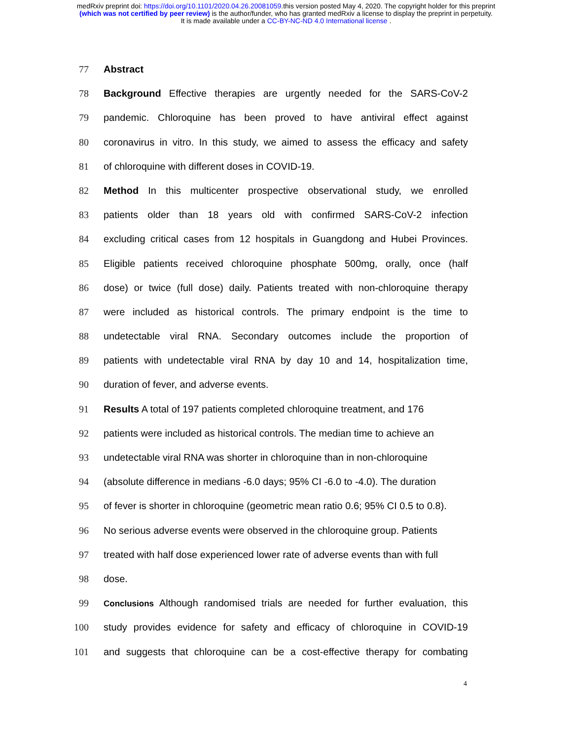medRxiv preprint doi: https://doi.org/10.1101/2020.04.26.20081059.this version posted May 4, 2020. The copyright holder for this preprint
(which was not certified by peer review) is the author/funder, who has granted medRxiv a license to display the preprint in perpetuity.
It is made available under a CC-BY-NC-ND 4.0 International license .
77 Abstract
78 Background Effective therapies are urgently needed for the SARS-CoV-2
79 pandemic. Chloroquine has been proved to have antiviral effect against
80 coronavirus in vitro. In this study, we aimed to assess the efficacy and safety
81 of chloroquine with different doses in COVID-19.
82 Method In this multicenter prospective observational study, we enrolled
83 patients older than 18 years old with confirmed SARS-CoV-2 infection
84 excluding critical cases from 12 hospitals in Guangdong and Hubei Provinces.
85 Eligible patients received chloroquine phosphate 500mg, orally, once (half
86 dose) or twice (full dose) daily. Patients treated with non-chloroquine therapy
87 were included as historical controls. The primary endpoint is the time to
88 undetectable viral RNA. Secondary outcomes include the proportion of
89 patients with undetectable viral RNA by day 10 and 14, hospitalization time,
90 duration of fever, and adverse events.
91 Results A total of 197 patients completed chloroquine treatment, and 176
92 patients were included as historical controls. The median time to achieve an
93 undetectable viral RNA was shorter in chloroquine than in non-chloroquine
94 (absolute difference in medians -6.0 days; 95% CI -6.0 to -4.0). The duration
95 of fever is shorter in chloroquine (geometric mean ratio 0.6; 95% CI 0.5 to 0.8).
96 No serious adverse events were observed in the chloroquine group. Patients
97 treated with half dose experienced lower rate of adverse events than with full
98 dose.
99 Conclusions Although randomised trials are needed for further evaluation, this
100 study provides evidence for safety and efficacy of chloroquine in COVID-19
101 and suggests that chloroquine can be a cost-effective therapy for combating
4